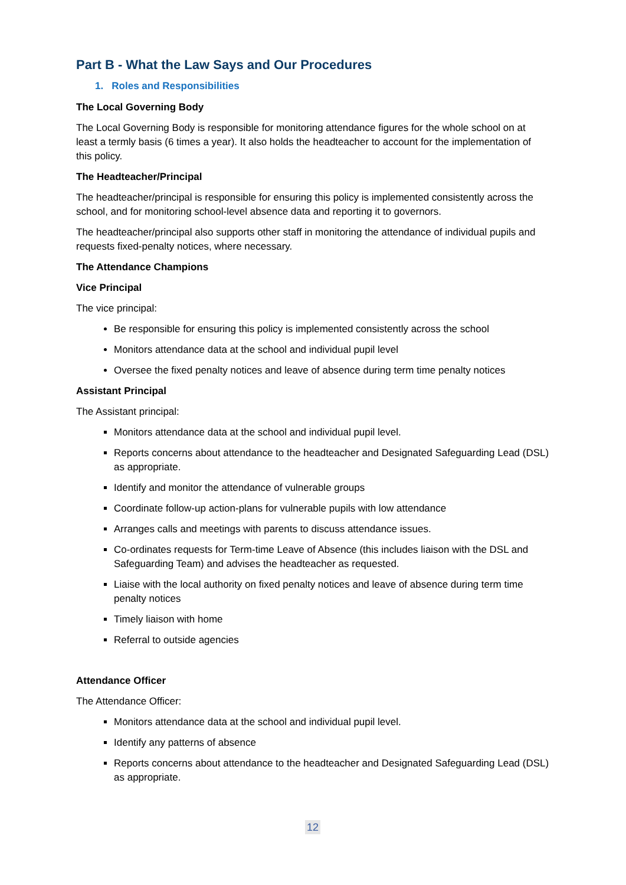Part B - What the Law Says and Our Procedures
1. Roles and Responsibilities
The Local Governing Body
The Local Governing Body is responsible for monitoring attendance figures for the whole school on at least a termly basis (6 times a year). It also holds the headteacher to account for the implementation of this policy.
The Headteacher/Principal
The headteacher/principal is responsible for ensuring this policy is implemented consistently across the school, and for monitoring school-level absence data and reporting it to governors.
The headteacher/principal also supports other staff in monitoring the attendance of individual pupils and requests fixed-penalty notices, where necessary.
The Attendance Champions
Vice Principal
The vice principal:
Be responsible for ensuring this policy is implemented consistently across the school
Monitors attendance data at the school and individual pupil level
Oversee the fixed penalty notices and leave of absence during term time penalty notices
Assistant Principal
The Assistant principal:
Monitors attendance data at the school and individual pupil level.
Reports concerns about attendance to the headteacher and Designated Safeguarding Lead (DSL) as appropriate.
Identify and monitor the attendance of vulnerable groups
Coordinate follow-up action-plans for vulnerable pupils with low attendance
Arranges calls and meetings with parents to discuss attendance issues.
Co-ordinates requests for Term-time Leave of Absence (this includes liaison with the DSL and Safeguarding Team) and advises the headteacher as requested.
Liaise with the local authority on fixed penalty notices and leave of absence during term time penalty notices
Timely liaison with home
Referral to outside agencies
Attendance Officer
The Attendance Officer:
Monitors attendance data at the school and individual pupil level.
Identify any patterns of absence
Reports concerns about attendance to the headteacher and Designated Safeguarding Lead (DSL) as appropriate.
12